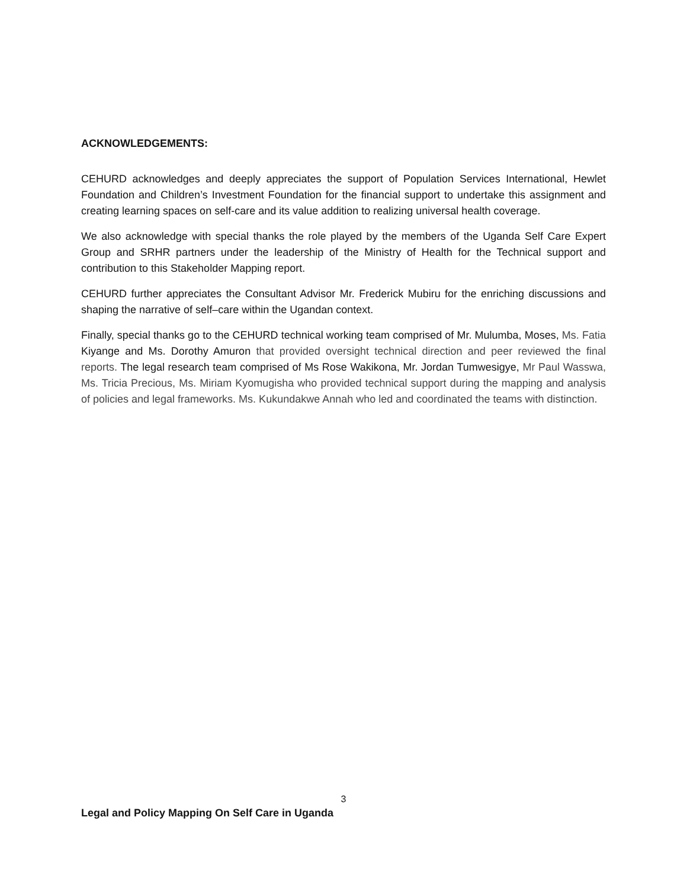ACKNOWLEDGEMENTS:
CEHURD acknowledges and deeply appreciates the support of Population Services International, Hewlet Foundation and Children’s Investment Foundation for the financial support to undertake this assignment and creating learning spaces on self-care and its value addition to realizing universal health coverage.
We also acknowledge with special thanks the role played by the members of the Uganda Self Care Expert Group and SRHR partners under the leadership of the Ministry of Health for the Technical support and contribution to this Stakeholder Mapping report.
CEHURD further appreciates the Consultant Advisor Mr. Frederick Mubiru for the enriching discussions and shaping the narrative of self–care within the Ugandan context.
Finally, special thanks go to the CEHURD technical working team comprised of Mr. Mulumba, Moses, Ms. Fatia Kiyange and Ms. Dorothy Amuron that provided oversight technical direction and peer reviewed the final reports. The legal research team comprised of Ms Rose Wakikona, Mr. Jordan Tumwesigye, Mr Paul Wasswa, Ms. Tricia Precious, Ms. Miriam Kyomugisha who provided technical support during the mapping and analysis of policies and legal frameworks. Ms. Kukundakwe Annah who led and coordinated the teams with distinction.
3
Legal and Policy Mapping On Self Care in Uganda